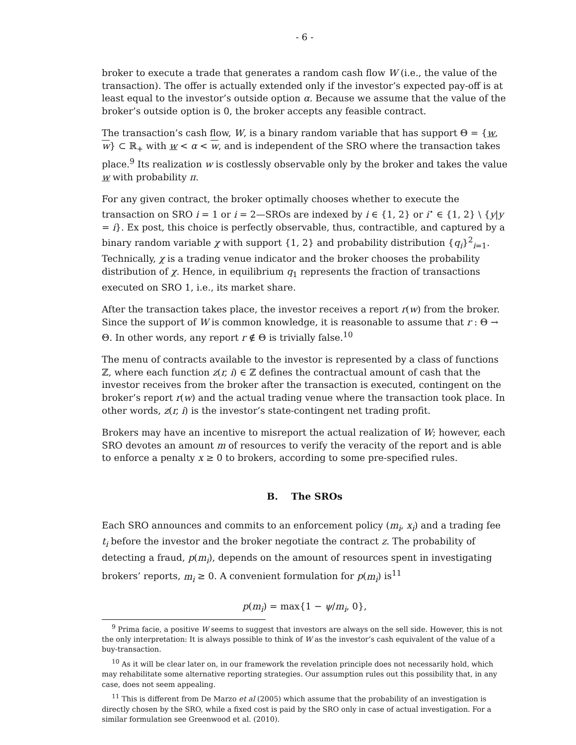- 6 -
broker to execute a trade that generates a random cash flow W (i.e., the value of the transaction). The offer is actually extended only if the investor’s expected pay-off is at least equal to the investor’s outside option α. Because we assume that the value of the broker’s outside option is 0, the broker accepts any feasible contract.
The transaction’s cash flow, W, is a binary random variable that has support Θ = {w, w} ⊂ ℝ<sub>+</sub> with w < α < w, and is independent of the SRO where the transaction takes place.<sup>9</sup> Its realization w is costlessly observable only by the broker and takes the value w with probability π.
For any given contract, the broker optimally chooses whether to execute the transaction on SRO i = 1 or i = 2—SROs are indexed by i ∈ {1, 2} or i<sup>⋆</sup> ∈ {1, 2} \ {y|y = i}. Ex post, this choice is perfectly observable, thus, contractible, and captured by a binary random variable χ with support {1, 2} and probability distribution {q<sub>i</sub>}<sup>2</sup><sub>i=1</sub>. Technically, χ is a trading venue indicator and the broker chooses the probability distribution of χ. Hence, in equilibrium q<sub>1</sub> represents the fraction of transactions executed on SRO 1, i.e., its market share.
After the transaction takes place, the investor receives a report r(w) from the broker. Since the support of W is common knowledge, it is reasonable to assume that r : Θ → Θ. In other words, any report r ∉ Θ is trivially false.<sup>10</sup>
The menu of contracts available to the investor is represented by a class of functions ℤ, where each function z(r, i) ∈ ℤ defines the contractual amount of cash that the investor receives from the broker after the transaction is executed, contingent on the broker’s report r(w) and the actual trading venue where the transaction took place. In other words, z(r, i) is the investor’s state-contingent net trading profit.
Brokers may have an incentive to misreport the actual realization of W; however, each SRO devotes an amount m of resources to verify the veracity of the report and is able to enforce a penalty x ≥ 0 to brokers, according to some pre-specified rules.
B. The SROs
Each SRO announces and commits to an enforcement policy (m<sub>i</sub>, x<sub>i</sub>) and a trading fee t<sub>i</sub> before the investor and the broker negotiate the contract z. The probability of detecting a fraud, p(m<sub>i</sub>), depends on the amount of resources spent in investigating brokers’ reports, m<sub>i</sub> ≥ 0. A convenient formulation for p(m<sub>i</sub>) is<sup>11</sup>
p(m<sub>i</sub>) = max{1 − ψ/m<sub>i</sub>, 0},
<sup>9</sup> Prima facie, a positive W seems to suggest that investors are always on the sell side. However, this is not the only interpretation: It is always possible to think of W as the investor’s cash equivalent of the value of a buy-transaction.
<sup>10</sup> As it will be clear later on, in our framework the revelation principle does not necessarily hold, which may rehabilitate some alternative reporting strategies. Our assumption rules out this possibility that, in any case, does not seem appealing.
<sup>11</sup> This is different from De Marzo et al (2005) which assume that the probability of an investigation is directly chosen by the SRO, while a fixed cost is paid by the SRO only in case of actual investigation. For a similar formulation see Greenwood et al. (2010).